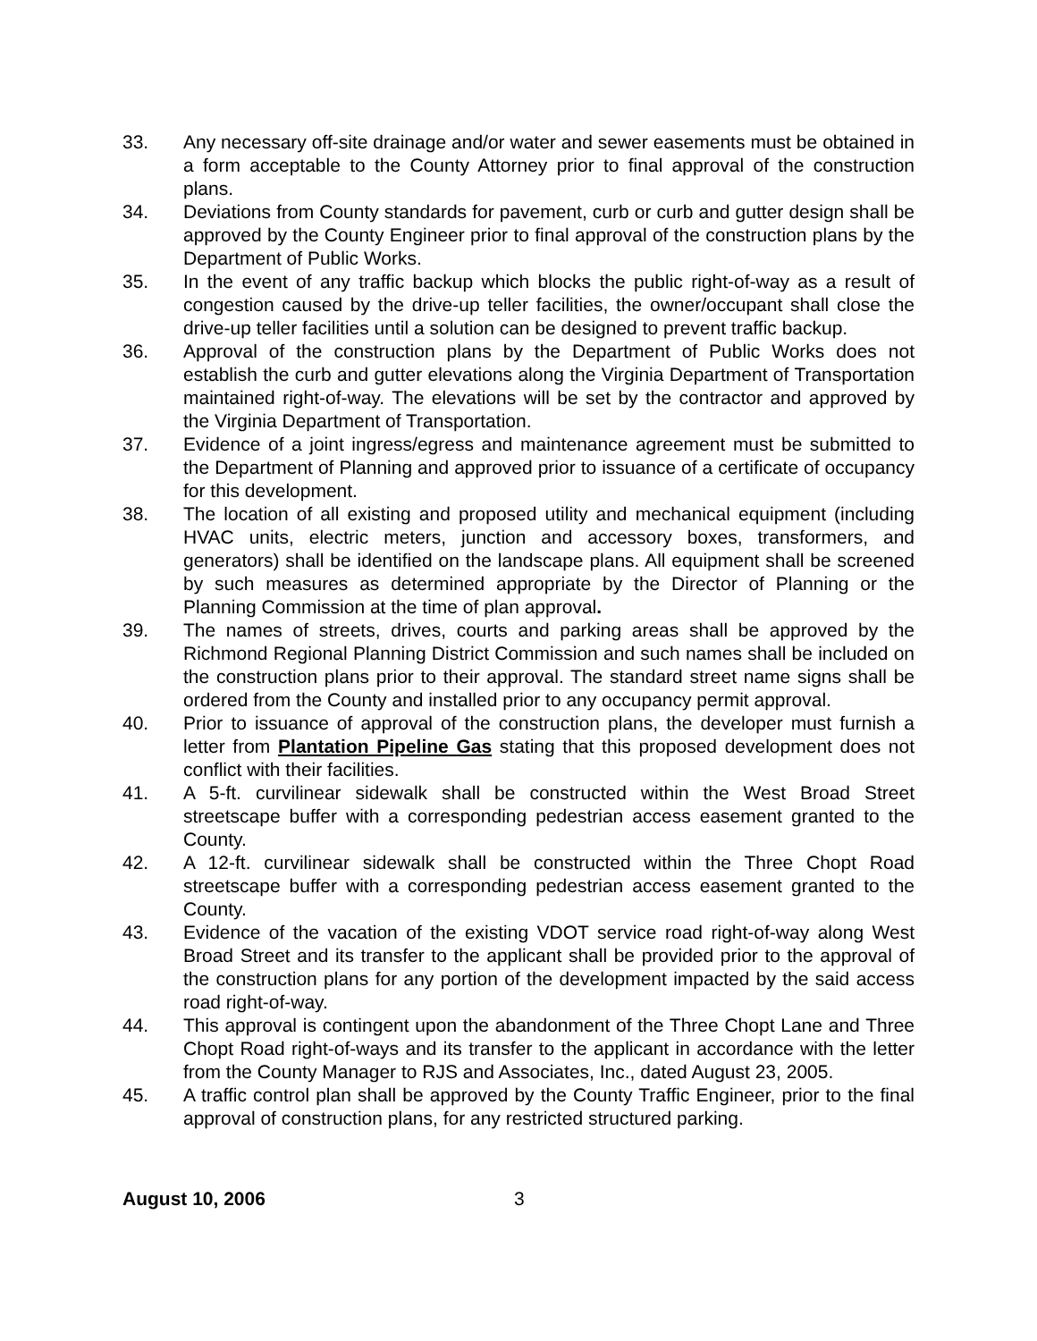33. Any necessary off-site drainage and/or water and sewer easements must be obtained in a form acceptable to the County Attorney prior to final approval of the construction plans.
34. Deviations from County standards for pavement, curb or curb and gutter design shall be approved by the County Engineer prior to final approval of the construction plans by the Department of Public Works.
35. In the event of any traffic backup which blocks the public right-of-way as a result of congestion caused by the drive-up teller facilities, the owner/occupant shall close the drive-up teller facilities until a solution can be designed to prevent traffic backup.
36. Approval of the construction plans by the Department of Public Works does not establish the curb and gutter elevations along the Virginia Department of Transportation maintained right-of-way. The elevations will be set by the contractor and approved by the Virginia Department of Transportation.
37. Evidence of a joint ingress/egress and maintenance agreement must be submitted to the Department of Planning and approved prior to issuance of a certificate of occupancy for this development.
38. The location of all existing and proposed utility and mechanical equipment (including HVAC units, electric meters, junction and accessory boxes, transformers, and generators) shall be identified on the landscape plans. All equipment shall be screened by such measures as determined appropriate by the Director of Planning or the Planning Commission at the time of plan approval.
39. The names of streets, drives, courts and parking areas shall be approved by the Richmond Regional Planning District Commission and such names shall be included on the construction plans prior to their approval. The standard street name signs shall be ordered from the County and installed prior to any occupancy permit approval.
40. Prior to issuance of approval of the construction plans, the developer must furnish a letter from Plantation Pipeline Gas stating that this proposed development does not conflict with their facilities.
41. A 5-ft. curvilinear sidewalk shall be constructed within the West Broad Street streetscape buffer with a corresponding pedestrian access easement granted to the County.
42. A 12-ft. curvilinear sidewalk shall be constructed within the Three Chopt Road streetscape buffer with a corresponding pedestrian access easement granted to the County.
43. Evidence of the vacation of the existing VDOT service road right-of-way along West Broad Street and its transfer to the applicant shall be provided prior to the approval of the construction plans for any portion of the development impacted by the said access road right-of-way.
44. This approval is contingent upon the abandonment of the Three Chopt Lane and Three Chopt Road right-of-ways and its transfer to the applicant in accordance with the letter from the County Manager to RJS and Associates, Inc., dated August 23, 2005.
45. A traffic control plan shall be approved by the County Traffic Engineer, prior to the final approval of construction plans, for any restricted structured parking.
August 10, 2006 3